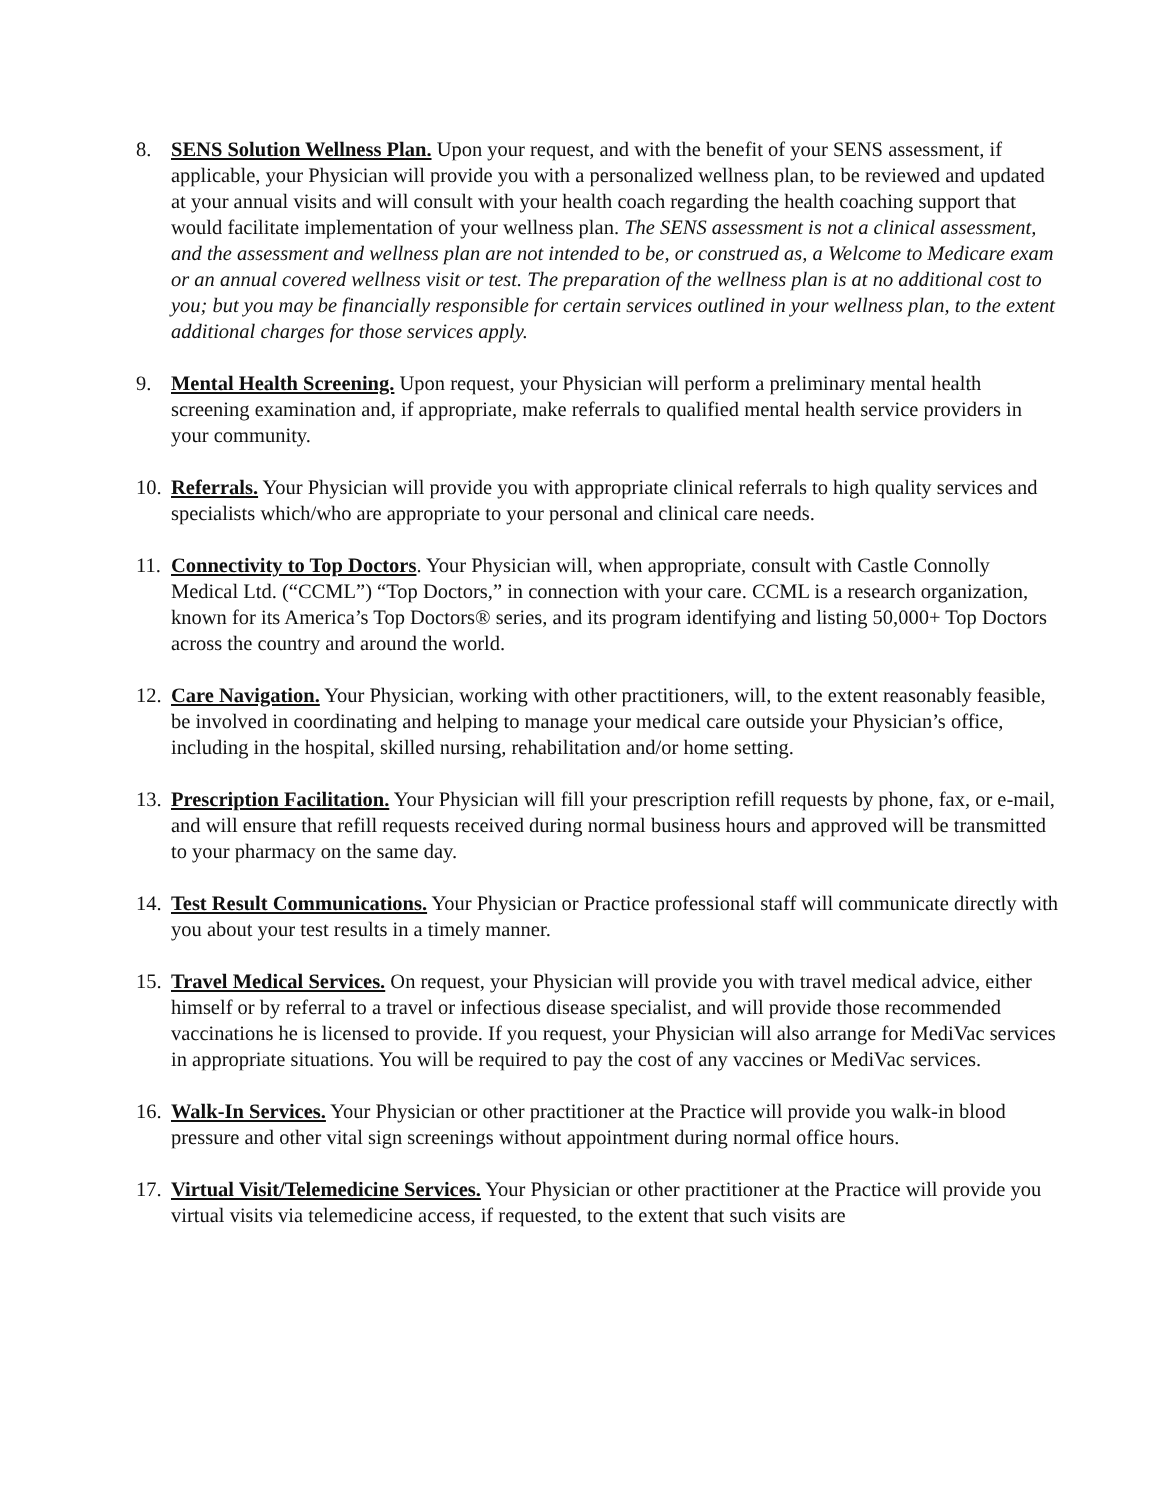8. SENS Solution Wellness Plan. Upon your request, and with the benefit of your SENS assessment, if applicable, your Physician will provide you with a personalized wellness plan, to be reviewed and updated at your annual visits and will consult with your health coach regarding the health coaching support that would facilitate implementation of your wellness plan. The SENS assessment is not a clinical assessment, and the assessment and wellness plan are not intended to be, or construed as, a Welcome to Medicare exam or an annual covered wellness visit or test. The preparation of the wellness plan is at no additional cost to you; but you may be financially responsible for certain services outlined in your wellness plan, to the extent additional charges for those services apply.
9. Mental Health Screening. Upon request, your Physician will perform a preliminary mental health screening examination and, if appropriate, make referrals to qualified mental health service providers in your community.
10.
Referrals. Your Physician will provide you with appropriate clinical referrals to high quality services and specialists which/who are appropriate to your personal and clinical care needs.
11.
Connectivity to Top Doctors. Your Physician will, when appropriate, consult with Castle Connolly Medical Ltd. (“CCML”) “Top Doctors,” in connection with your care. CCML is a research organization, known for its America’s Top Doctors® series, and its program identifying and listing 50,000+ Top Doctors across the country and around the world.
12.
Care Navigation. Your Physician, working with other practitioners, will, to the extent reasonably feasible, be involved in coordinating and helping to manage your medical care outside your Physician’s office, including in the hospital, skilled nursing, rehabilitation and/or home setting.
13.
Prescription Facilitation. Your Physician will fill your prescription refill requests by phone, fax, or e-mail, and will ensure that refill requests received during normal business hours and approved will be transmitted to your pharmacy on the same day.
14.
Test Result Communications. Your Physician or Practice professional staff will communicate directly with you about your test results in a timely manner.
15.
Travel Medical Services. On request, your Physician will provide you with travel medical advice, either himself or by referral to a travel or infectious disease specialist, and will provide those recommended vaccinations he is licensed to provide. If you request, your Physician will also arrange for MediVac services in appropriate situations. You will be required to pay the cost of any vaccines or MediVac services.
16.
Walk-In Services. Your Physician or other practitioner at the Practice will provide you walk-in blood pressure and other vital sign screenings without appointment during normal office hours.
17.
Virtual Visit/Telemedicine Services. Your Physician or other practitioner at the Practice will provide you virtual visits via telemedicine access, if requested, to the extent that such visits are